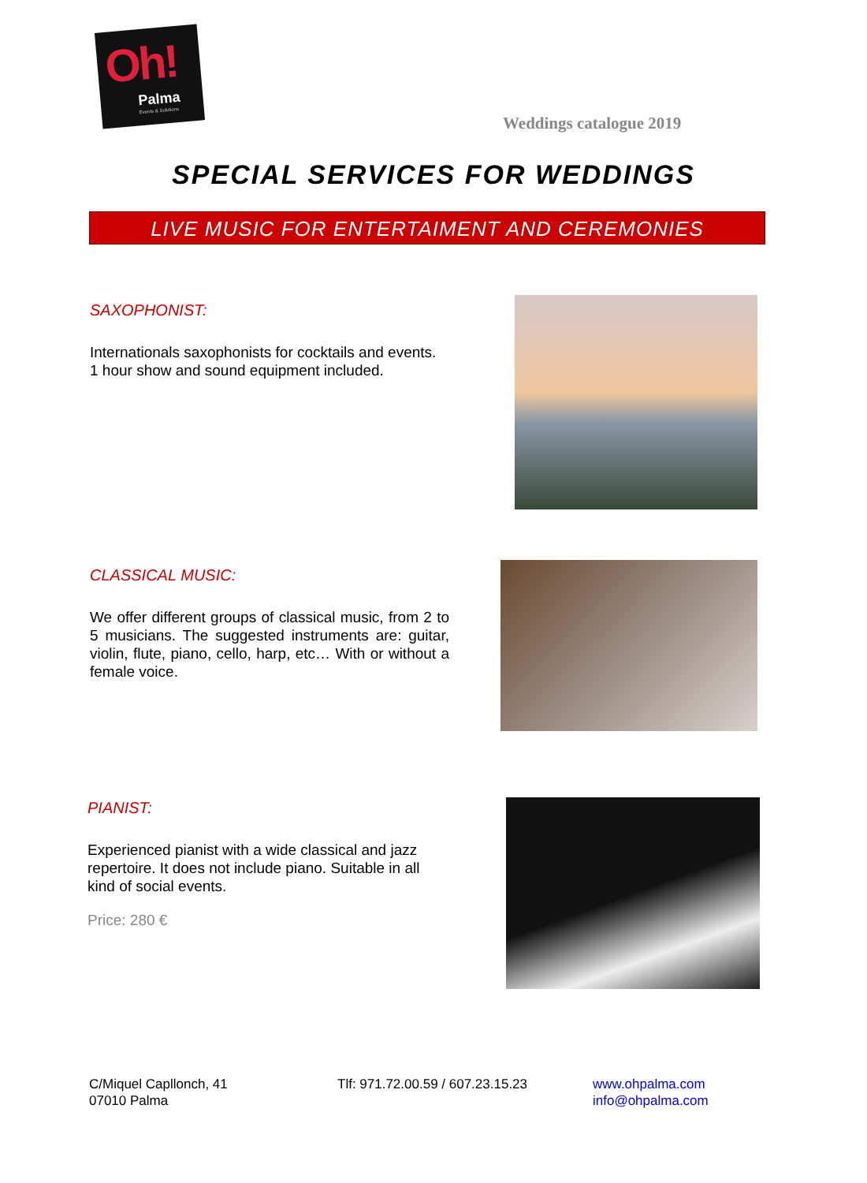Oh!
Palma
Events & Solutions
Weddings catalogue 2019
SPECIAL SERVICES FOR WEDDINGS
LIVE MUSIC FOR ENTERTAIMENT AND CEREMONIES
SAXOPHONIST:
Internationals saxophonists for cocktails and events.
1 hour show and sound equipment included.
CLASSICAL MUSIC:
We offer different groups of classical music, from 2 to 5 musicians. The suggested instruments are: guitar, violin, flute, piano, cello, harp, etc… With or without a female voice.
PIANIST:
Experienced pianist with a wide classical and jazz repertoire. It does not include piano. Suitable in all kind of social events.
Price: 280 €
C/Miquel Capllonch, 41
07010 Palma
Tlf: 971.72.00.59 / 607.23.15.23
www.ohpalma.com
info@ohpalma.com